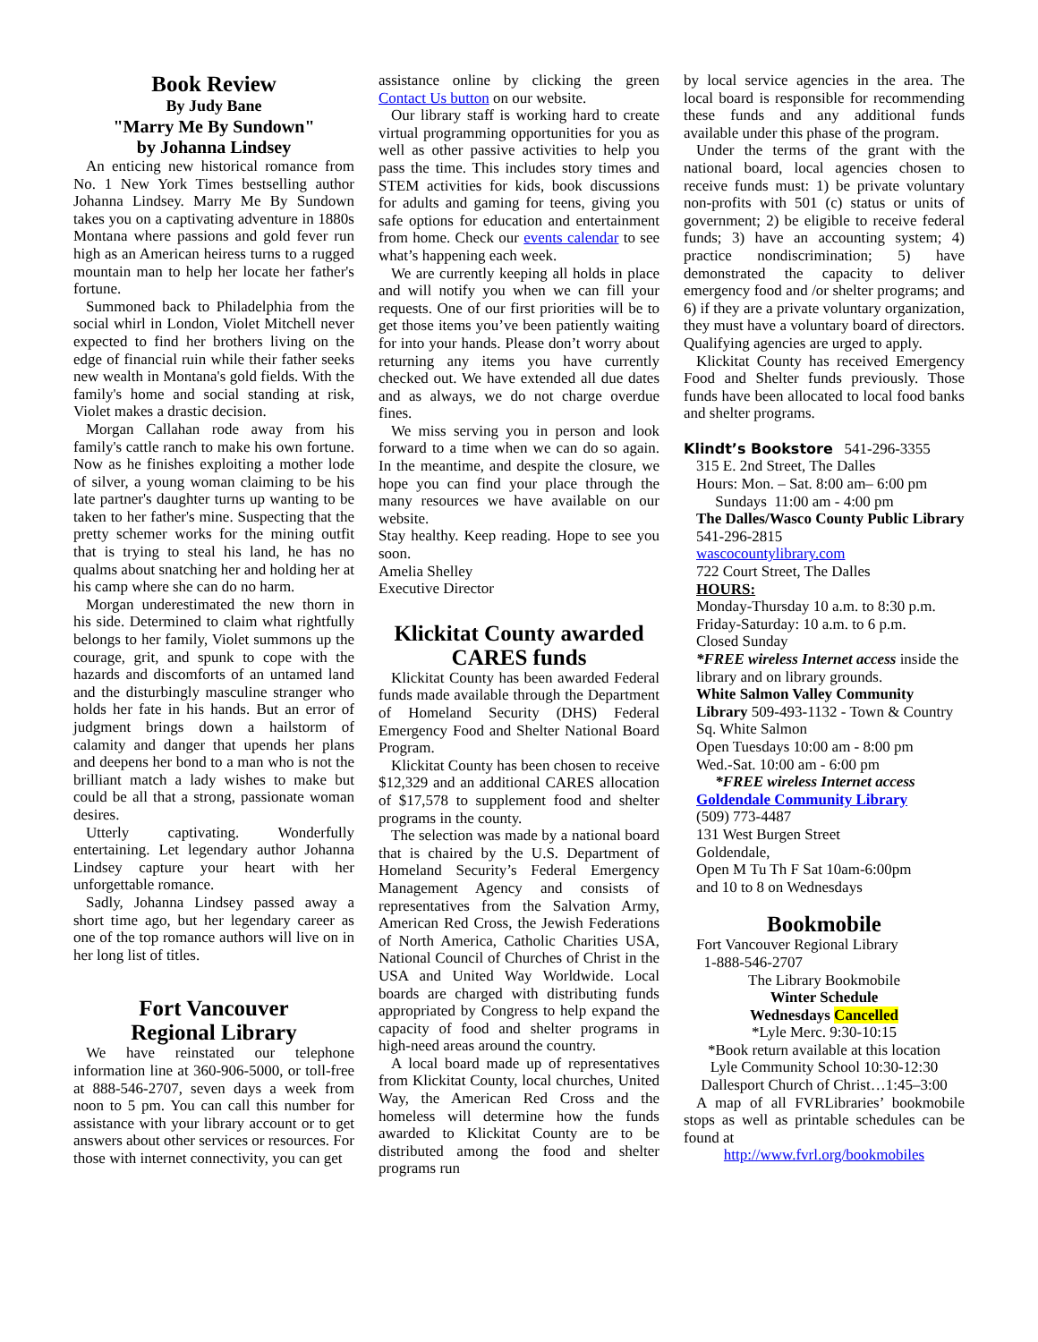Book Review
By Judy Bane
"Marry Me By Sundown"
by Johanna Lindsey
An enticing new historical romance from No. 1 New York Times bestselling author Johanna Lindsey. Marry Me By Sundown takes you on a captivating adventure in 1880s Montana where passions and gold fever run high as an American heiress turns to a rugged mountain man to help her locate her father's fortune.
Summoned back to Philadelphia from the social whirl in London, Violet Mitchell never expected to find her brothers living on the edge of financial ruin while their father seeks new wealth in Montana's gold fields. With the family's home and social standing at risk, Violet makes a drastic decision.
Morgan Callahan rode away from his family's cattle ranch to make his own fortune. Now as he finishes exploiting a mother lode of silver, a young woman claiming to be his late partner's daughter turns up wanting to be taken to her father's mine. Suspecting that the pretty schemer works for the mining outfit that is trying to steal his land, he has no qualms about snatching her and holding her at his camp where she can do no harm.
Morgan underestimated the new thorn in his side. Determined to claim what rightfully belongs to her family, Violet summons up the courage, grit, and spunk to cope with the hazards and discomforts of an untamed land and the disturbingly masculine stranger who holds her fate in his hands. But an error of judgment brings down a hailstorm of calamity and danger that upends her plans and deepens her bond to a man who is not the brilliant match a lady wishes to make but could be all that a strong, passionate woman desires.
Utterly captivating. Wonderfully entertaining. Let legendary author Johanna Lindsey capture your heart with her unforgettable romance.
Sadly, Johanna Lindsey passed away a short time ago, but her legendary career as one of the top romance authors will live on in her long list of titles.
Fort Vancouver
Regional Library
We have reinstated our telephone information line at 360-906-5000, or toll-free at 888-546-2707, seven days a week from noon to 5 pm. You can call this number for assistance with your library account or to get answers about other services or resources. For those with internet connectivity, you can get
assistance online by clicking the green Contact Us button on our website.
Our library staff is working hard to create virtual programming opportunities for you as well as other passive activities to help you pass the time. This includes story times and STEM activities for kids, book discussions for adults and gaming for teens, giving you safe options for education and entertainment from home. Check our events calendar to see what’s happening each week.
We are currently keeping all holds in place and will notify you when we can fill your requests. One of our first priorities will be to get those items you’ve been patiently waiting for into your hands. Please don’t worry about returning any items you have currently checked out. We have extended all due dates and as always, we do not charge overdue fines.
We miss serving you in person and look forward to a time when we can do so again. In the meantime, and despite the closure, we hope you can find your place through the many resources we have available on our website.
Stay healthy. Keep reading. Hope to see you soon.
Amelia Shelley
Executive Director
Klickitat County awarded CARES funds
Klickitat County has been awarded Federal funds made available through the Department of Homeland Security (DHS) Federal Emergency Food and Shelter National Board Program.
Klickitat County has been chosen to receive $12,329 and an additional CARES allocation of $17,578 to supplement food and shelter programs in the county.
The selection was made by a national board that is chaired by the U.S. Department of Homeland Security’s Federal Emergency Management Agency and consists of representatives from the Salvation Army, American Red Cross, the Jewish Federations of North America, Catholic Charities USA, National Council of Churches of Christ in the USA and United Way Worldwide. Local boards are charged with distributing funds appropriated by Congress to help expand the capacity of food and shelter programs in high-need areas around the country.
A local board made up of representatives from Klickitat County, local churches, United Way, the American Red Cross and the homeless will determine how the funds awarded to Klickitat County are to be distributed among the food and shelter programs run
by local service agencies in the area. The local board is responsible for recommending these funds and any additional funds available under this phase of the program.
Under the terms of the grant with the national board, local agencies chosen to receive funds must: 1) be private voluntary non-profits with 501 (c) status or units of government; 2) be eligible to receive federal funds; 3) have an accounting system; 4) practice nondiscrimination; 5) have demonstrated the capacity to deliver emergency food and /or shelter programs; and 6) if they are a private voluntary organization, they must have a voluntary board of directors. Qualifying agencies are urged to apply.
Klickitat County has received Emergency Food and Shelter funds previously. Those funds have been allocated to local food banks and shelter programs.
Klindt’s Bookstore 541-296-3355
315 E. 2nd Street, The Dalles
Hours: Mon. – Sat. 8:00 am– 6:00 pm
Sundays 11:00 am - 4:00 pm
The Dalles/Wasco County Public Library 541-296-2815
wascocountylibrary.com
722 Court Street, The Dalles
HOURS:
Monday-Thursday 10 a.m. to 8:30 p.m.
Friday-Saturday: 10 a.m. to 6 p.m.
Closed Sunday
*FREE wireless Internet access inside the library and on library grounds.
White Salmon Valley Community Library 509-493-1132 - Town & Country Sq. White Salmon
Open Tuesdays 10:00 am - 8:00 pm
Wed.-Sat. 10:00 am - 6:00 pm
*FREE wireless Internet access
Goldendale Community Library
(509) 773-4487
131 West Burgen Street
Goldendale,
Open M Tu Th F Sat 10am-6:00pm
and 10 to 8 on Wednesdays
Bookmobile
Fort Vancouver Regional Library
1-888-546-2707
The Library Bookmobile
Winter Schedule
Wednesdays Cancelled
*Lyle Merc. 9:30-10:15
*Book return available at this location
Lyle Community School 10:30-12:30
Dallesport Church of Christ…1:45–3:00
A map of all FVRLibraries’ bookmobile stops as well as printable schedules can be found at
http://www.fvrl.org/bookmobiles